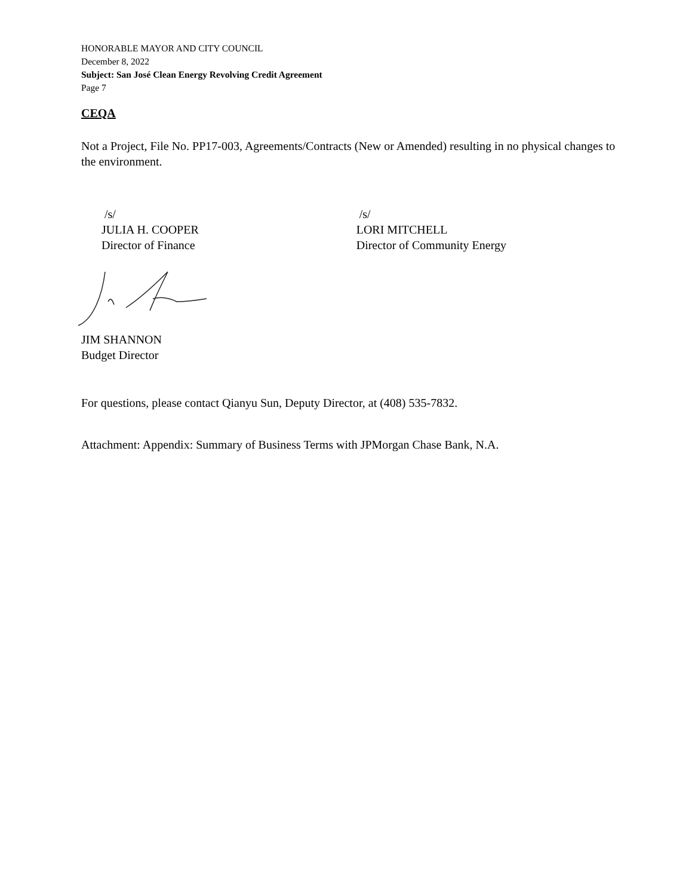HONORABLE MAYOR AND CITY COUNCIL
December 8, 2022
Subject: San José Clean Energy Revolving Credit Agreement
Page 7
CEQA
Not a Project, File No. PP17-003, Agreements/Contracts (New or Amended) resulting in no physical changes to the environment.
/s/
JULIA H. COOPER
Director of Finance
/s/
LORI MITCHELL
Director of Community Energy
JIM SHANNON
Budget Director
For questions, please contact Qianyu Sun, Deputy Director, at (408) 535-7832.
Attachment: Appendix: Summary of Business Terms with JPMorgan Chase Bank, N.A.